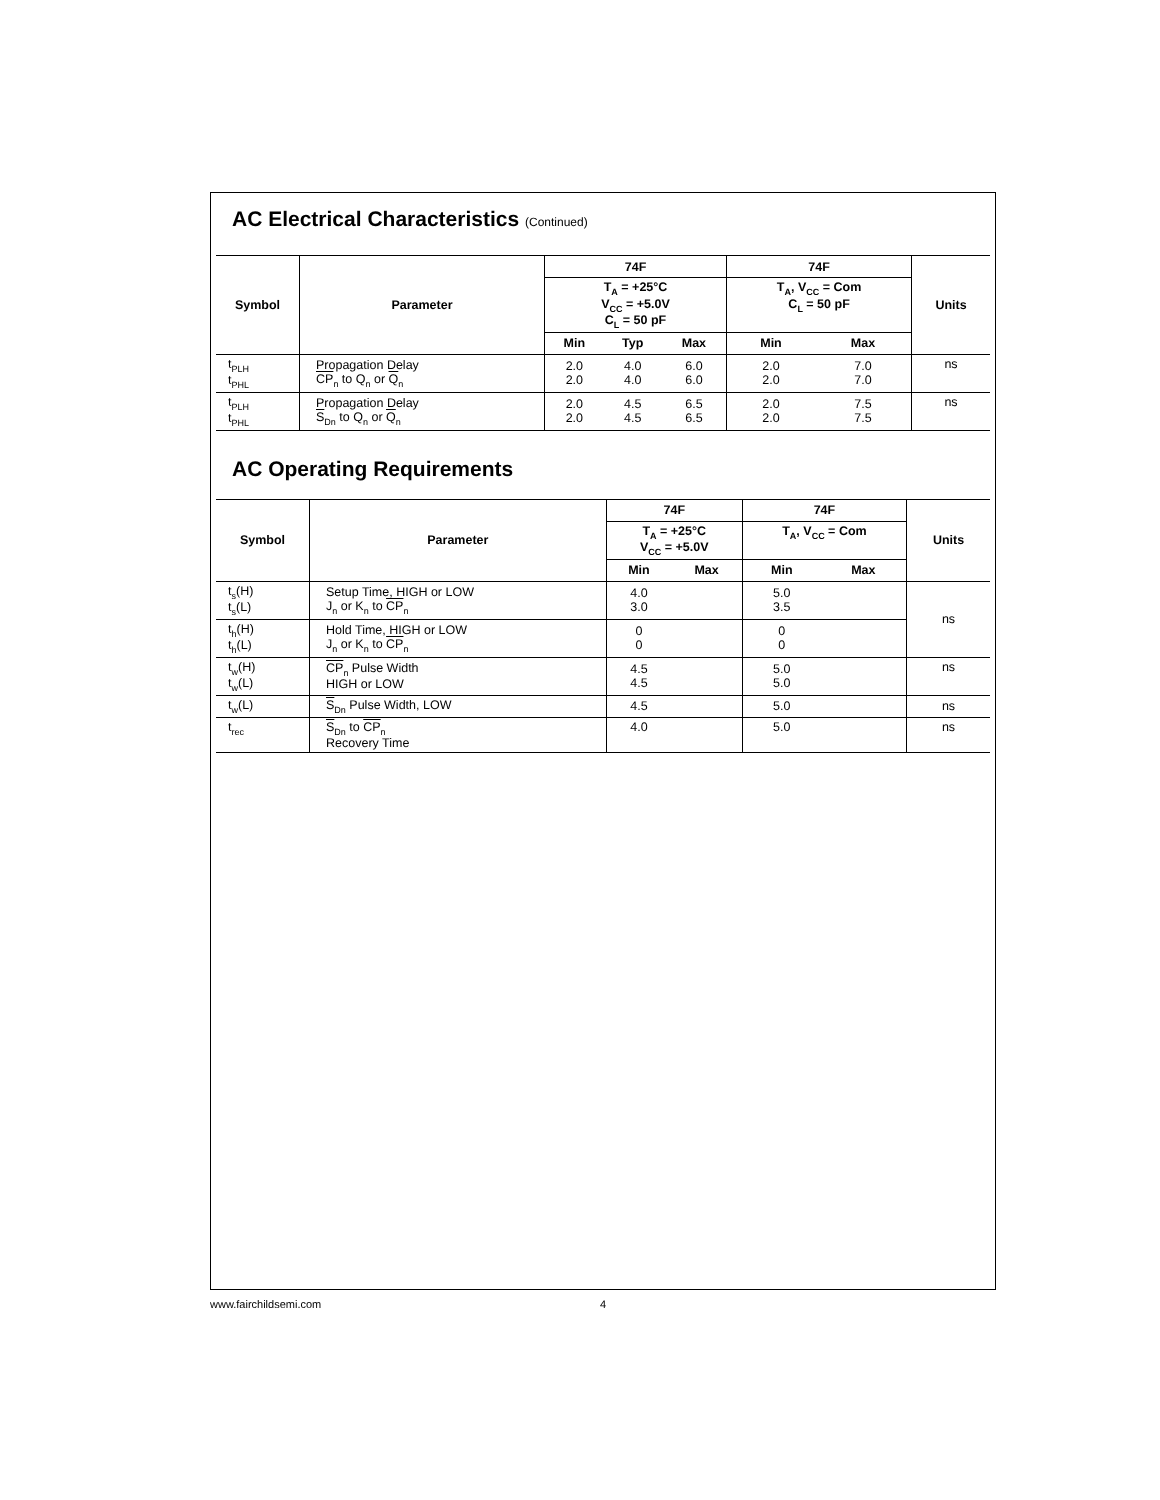AC Electrical Characteristics (Continued)
| Symbol | Parameter | 74F | | | 74F | | Units |
| --- | --- | --- | --- | --- | --- | --- | --- |
| | | T<sub>A</sub> = +25°C V<sub>CC</sub> = +5.0V C<sub>L</sub> = 50 pF | | | T<sub>A</sub>, V<sub>CC</sub> = Com C<sub>L</sub> = 50 pF | | |
| | | Min | Typ | Max | Min | Max | |
| t<sub>PLH</sub> t<sub>PHL</sub> | Propagation Delay CP<sub>n</sub> to Q<sub>n</sub> or Q<sub>n</sub> | 2.0 2.0 | 4.0 4.0 | 6.0 6.0 | 2.0 2.0 | 7.0 7.0 | ns |
| t<sub>PLH</sub> t<sub>PHL</sub> | Propagation Delay S<sub>Dn</sub> to Q<sub>n</sub> or Q<sub>n</sub> | 2.0 2.0 | 4.5 4.5 | 6.5 6.5 | 2.0 2.0 | 7.5 7.5 | ns |
AC Operating Requirements
| Symbol | Parameter | 74F | | 74F | | Units |
| --- | --- | --- | --- | --- | --- | --- |
| | | T<sub>A</sub> = +25°C V<sub>CC</sub> = +5.0V | | T<sub>A</sub>, V<sub>CC</sub> = Com | | |
| | | Min | Max | Min | Max | |
| t<sub>s</sub>(H) t<sub>s</sub>(L) | Setup Time, HIGH or LOW J<sub>n</sub> or K<sub>n</sub> to CP<sub>n</sub> | 4.0 3.0 | | 5.0 3.5 | | ns |
| t<sub>h</sub>(H) t<sub>h</sub>(L) | Hold Time, HIGH or LOW J<sub>n</sub> or K<sub>n</sub> to CP<sub>n</sub> | 0 0 | | 0 0 | | |
| t<sub>w</sub>(H) t<sub>w</sub>(L) | CP<sub>n</sub> Pulse Width HIGH or LOW | 4.5 4.5 | | 5.0 5.0 | | ns |
| t<sub>w</sub>(L) | S<sub>Dn</sub> Pulse Width, LOW | 4.5 | | 5.0 | | ns |
| t<sub>rec</sub> | S<sub>Dn</sub> to CP<sub>n</sub> Recovery Time | 4.0 | | 5.0 | | ns |
www.fairchildsemi.com 4